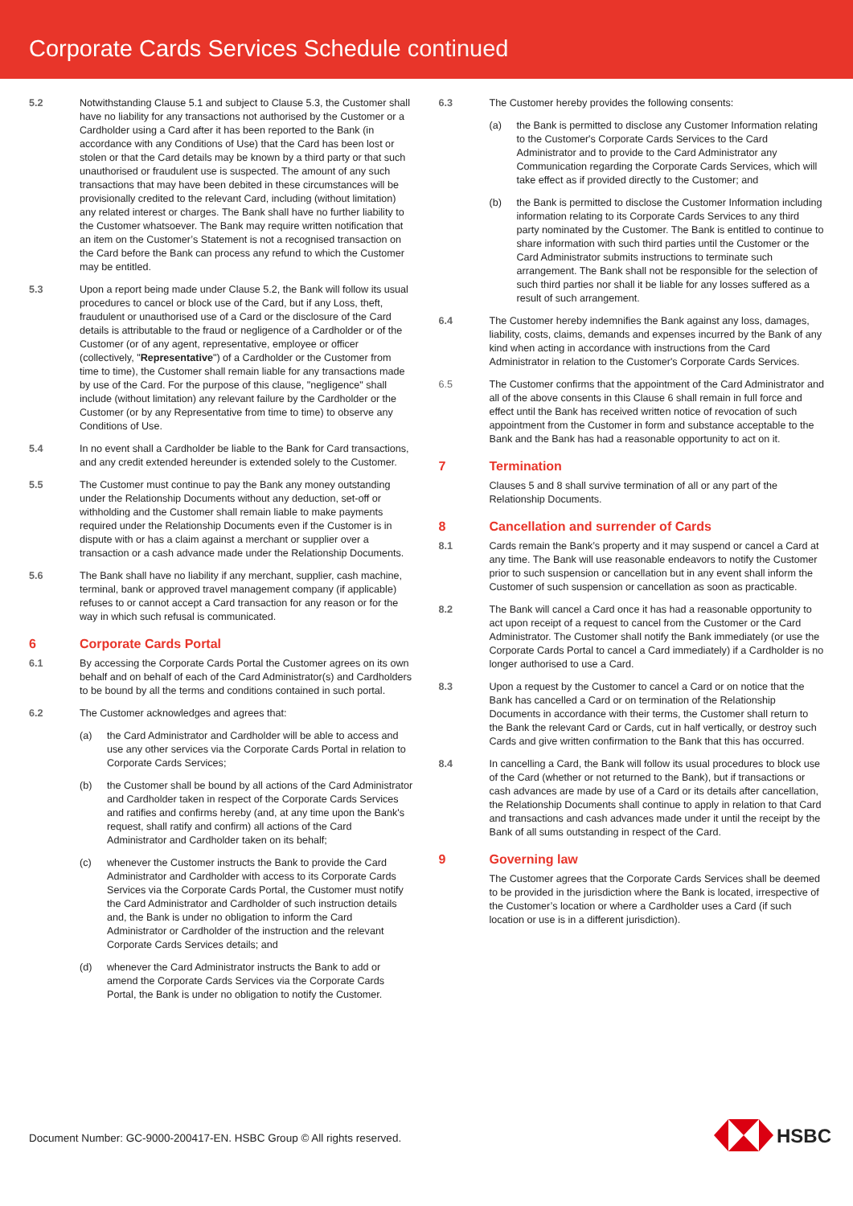Corporate Cards Services Schedule continued
5.2 Notwithstanding Clause 5.1 and subject to Clause 5.3, the Customer shall have no liability for any transactions not authorised by the Customer or a Cardholder using a Card after it has been reported to the Bank (in accordance with any Conditions of Use) that the Card has been lost or stolen or that the Card details may be known by a third party or that such unauthorised or fraudulent use is suspected. The amount of any such transactions that may have been debited in these circumstances will be provisionally credited to the relevant Card, including (without limitation) any related interest or charges. The Bank shall have no further liability to the Customer whatsoever. The Bank may require written notification that an item on the Customer’s Statement is not a recognised transaction on the Card before the Bank can process any refund to which the Customer may be entitled.
5.3 Upon a report being made under Clause 5.2, the Bank will follow its usual procedures to cancel or block use of the Card, but if any Loss, theft, fraudulent or unauthorised use of a Card or the disclosure of the Card details is attributable to the fraud or negligence of a Cardholder or of the Customer (or of any agent, representative, employee or officer (collectively, "Representative") of a Cardholder or the Customer from time to time), the Customer shall remain liable for any transactions made by use of the Card. For the purpose of this clause, "negligence" shall include (without limitation) any relevant failure by the Cardholder or the Customer (or by any Representative from time to time) to observe any Conditions of Use.
5.4 In no event shall a Cardholder be liable to the Bank for Card transactions, and any credit extended hereunder is extended solely to the Customer.
5.5 The Customer must continue to pay the Bank any money outstanding under the Relationship Documents without any deduction, set-off or withholding and the Customer shall remain liable to make payments required under the Relationship Documents even if the Customer is in dispute with or has a claim against a merchant or supplier over a transaction or a cash advance made under the Relationship Documents.
5.6 The Bank shall have no liability if any merchant, supplier, cash machine, terminal, bank or approved travel management company (if applicable) refuses to or cannot accept a Card transaction for any reason or for the way in which such refusal is communicated.
6 Corporate Cards Portal
6.1 By accessing the Corporate Cards Portal the Customer agrees on its own behalf and on behalf of each of the Card Administrator(s) and Cardholders to be bound by all the terms and conditions contained in such portal.
6.2 The Customer acknowledges and agrees that:
(a) the Card Administrator and Cardholder will be able to access and use any other services via the Corporate Cards Portal in relation to Corporate Cards Services;
(b) the Customer shall be bound by all actions of the Card Administrator and Cardholder taken in respect of the Corporate Cards Services and ratifies and confirms hereby (and, at any time upon the Bank's request, shall ratify and confirm) all actions of the Card Administrator and Cardholder taken on its behalf;
(c) whenever the Customer instructs the Bank to provide the Card Administrator and Cardholder with access to its Corporate Cards Services via the Corporate Cards Portal, the Customer must notify the Card Administrator and Cardholder of such instruction details and, the Bank is under no obligation to inform the Card Administrator or Cardholder of the instruction and the relevant Corporate Cards Services details; and
(d) whenever the Card Administrator instructs the Bank to add or amend the Corporate Cards Services via the Corporate Cards Portal, the Bank is under no obligation to notify the Customer.
6.3 The Customer hereby provides the following consents:
(a) the Bank is permitted to disclose any Customer Information relating to the Customer's Corporate Cards Services to the Card Administrator and to provide to the Card Administrator any Communication regarding the Corporate Cards Services, which will take effect as if provided directly to the Customer; and
(b) the Bank is permitted to disclose the Customer Information including information relating to its Corporate Cards Services to any third party nominated by the Customer. The Bank is entitled to continue to share information with such third parties until the Customer or the Card Administrator submits instructions to terminate such arrangement. The Bank shall not be responsible for the selection of such third parties nor shall it be liable for any losses suffered as a result of such arrangement.
6.4 The Customer hereby indemnifies the Bank against any loss, damages, liability, costs, claims, demands and expenses incurred by the Bank of any kind when acting in accordance with instructions from the Card Administrator in relation to the Customer's Corporate Cards Services.
6.5 The Customer confirms that the appointment of the Card Administrator and all of the above consents in this Clause 6 shall remain in full force and effect until the Bank has received written notice of revocation of such appointment from the Customer in form and substance acceptable to the Bank and the Bank has had a reasonable opportunity to act on it.
7 Termination
Clauses 5 and 8 shall survive termination of all or any part of the Relationship Documents.
8 Cancellation and surrender of Cards
8.1 Cards remain the Bank’s property and it may suspend or cancel a Card at any time. The Bank will use reasonable endeavors to notify the Customer prior to such suspension or cancellation but in any event shall inform the Customer of such suspension or cancellation as soon as practicable.
8.2 The Bank will cancel a Card once it has had a reasonable opportunity to act upon receipt of a request to cancel from the Customer or the Card Administrator. The Customer shall notify the Bank immediately (or use the Corporate Cards Portal to cancel a Card immediately) if a Cardholder is no longer authorised to use a Card.
8.3 Upon a request by the Customer to cancel a Card or on notice that the Bank has cancelled a Card or on termination of the Relationship Documents in accordance with their terms, the Customer shall return to the Bank the relevant Card or Cards, cut in half vertically, or destroy such Cards and give written confirmation to the Bank that this has occurred.
8.4 In cancelling a Card, the Bank will follow its usual procedures to block use of the Card (whether or not returned to the Bank), but if transactions or cash advances are made by use of a Card or its details after cancellation, the Relationship Documents shall continue to apply in relation to that Card and transactions and cash advances made under it until the receipt by the Bank of all sums outstanding in respect of the Card.
9 Governing law
The Customer agrees that the Corporate Cards Services shall be deemed to be provided in the jurisdiction where the Bank is located, irrespective of the Customer’s location or where a Cardholder uses a Card (if such location or use is in a different jurisdiction).
Document Number: GC-9000-200417-EN. HSBC Group © All rights reserved.
HSBC